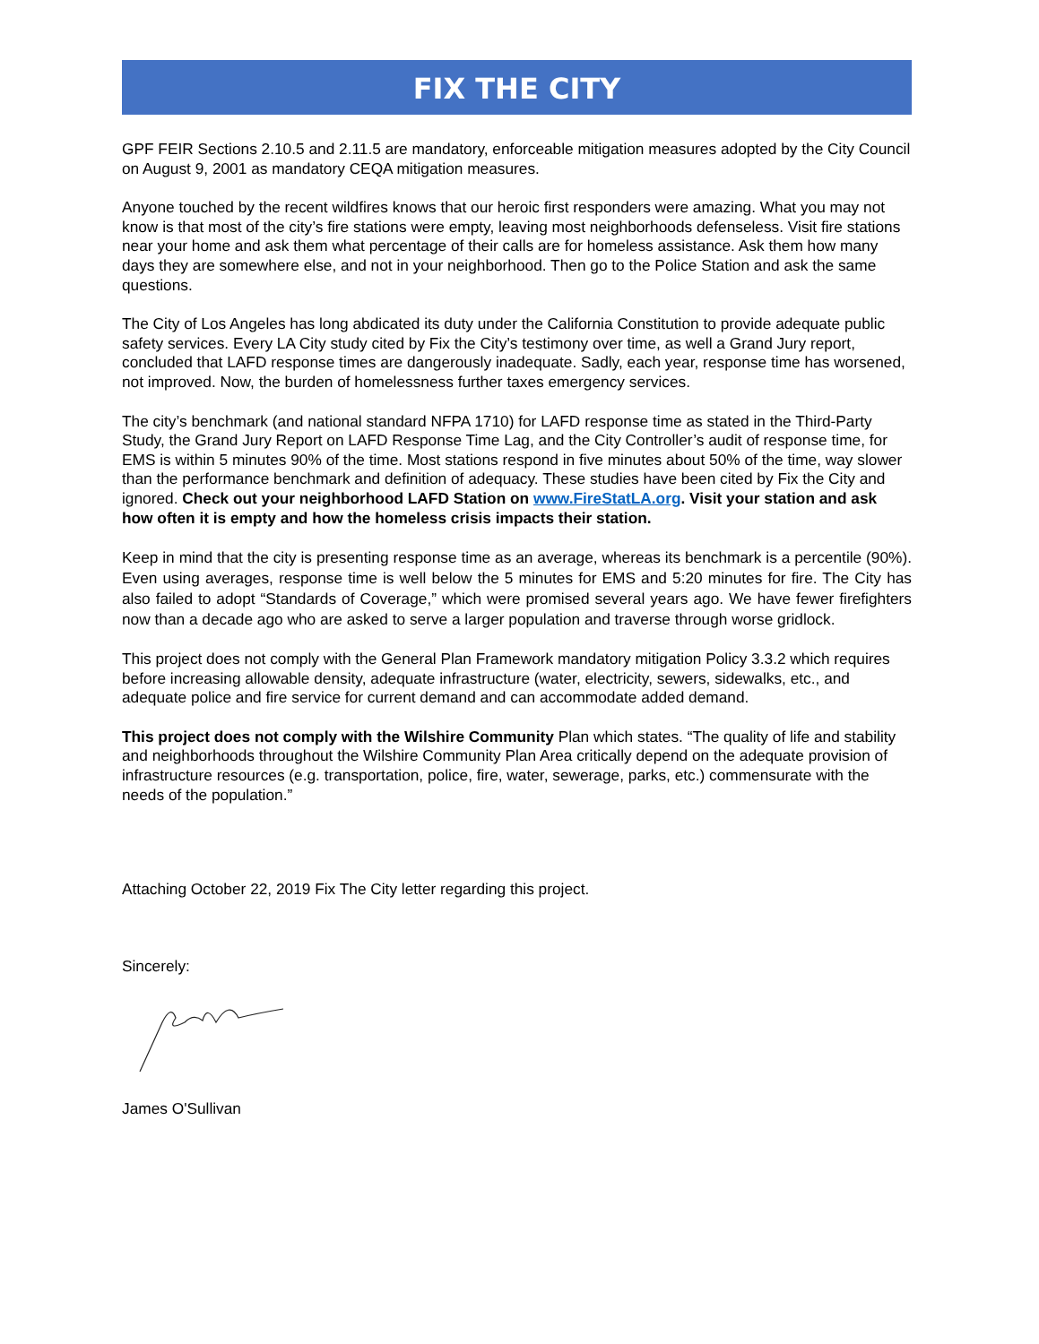FIX THE CITY
GPF FEIR Sections 2.10.5 and 2.11.5 are mandatory, enforceable mitigation measures adopted by the City Council on August 9, 2001 as mandatory CEQA mitigation measures.
Anyone touched by the recent wildfires knows that our heroic first responders were amazing. What you may not know is that most of the city’s fire stations were empty, leaving most neighborhoods defenseless. Visit fire stations near your home and ask them what percentage of their calls are for homeless assistance. Ask them how many days they are somewhere else, and not in your neighborhood. Then go to the Police Station and ask the same questions.
The City of Los Angeles has long abdicated its duty under the California Constitution to provide adequate public safety services. Every LA City study cited by Fix the City’s testimony over time, as well a Grand Jury report, concluded that LAFD response times are dangerously inadequate. Sadly, each year, response time has worsened, not improved. Now, the burden of homelessness further taxes emergency services.
The city’s benchmark (and national standard NFPA 1710) for LAFD response time as stated in the Third-Party Study, the Grand Jury Report on LAFD Response Time Lag, and the City Controller’s audit of response time, for EMS is within 5 minutes 90% of the time. Most stations respond in five minutes about 50% of the time, way slower than the performance benchmark and definition of adequacy. These studies have been cited by Fix the City and ignored. Check out your neighborhood LAFD Station on www.FireStatLA.org. Visit your station and ask how often it is empty and how the homeless crisis impacts their station.
Keep in mind that the city is presenting response time as an average, whereas its benchmark is a percentile (90%). Even using averages, response time is well below the 5 minutes for EMS and 5:20 minutes for fire. The City has also failed to adopt “Standards of Coverage,” which were promised several years ago. We have fewer firefighters now than a decade ago who are asked to serve a larger population and traverse through worse gridlock.
This project does not comply with the General Plan Framework mandatory mitigation Policy 3.3.2 which requires before increasing allowable density, adequate infrastructure (water, electricity, sewers, sidewalks, etc., and adequate police and fire service for current demand and can accommodate added demand.
This project does not comply with the Wilshire Community Plan which states. “The quality of life and stability and neighborhoods throughout the Wilshire Community Plan Area critically depend on the adequate provision of infrastructure resources (e.g. transportation, police, fire, water, sewerage, parks, etc.) commensurate with the needs of the population.”
Attaching October 22, 2019 Fix The City letter regarding this project.
Sincerely:
James O'Sullivan